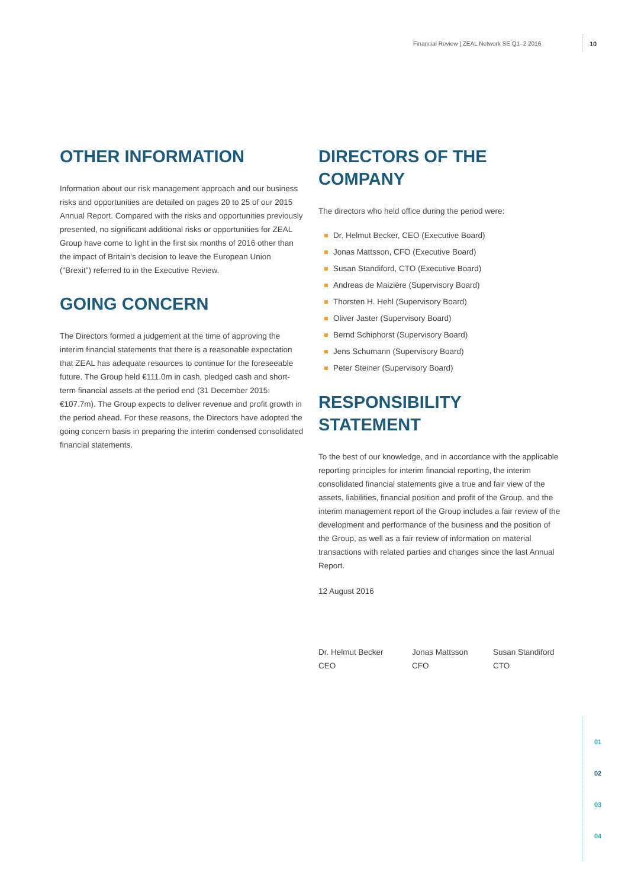Financial Review | ZEAL Network SE Q1–2 2016
10
OTHER INFORMATION
Information about our risk management approach and our business risks and opportunities are detailed on pages 20 to 25 of our 2015 Annual Report. Compared with the risks and opportunities previously presented, no significant additional risks or opportunities for ZEAL Group have come to light in the first six months of 2016 other than the impact of Britain's decision to leave the European Union ("Brexit") referred to in the Executive Review.
GOING CONCERN
The Directors formed a judgement at the time of approving the interim financial statements that there is a reasonable expectation that ZEAL has adequate resources to continue for the foreseeable future. The Group held €111.0m in cash, pledged cash and short-term financial assets at the period end (31 December 2015: €107.7m). The Group expects to deliver revenue and profit growth in the period ahead. For these reasons, the Directors have adopted the going concern basis in preparing the interim condensed consolidated financial statements.
DIRECTORS OF THE COMPANY
The directors who held office during the period were:
Dr. Helmut Becker, CEO (Executive Board)
Jonas Mattsson, CFO (Executive Board)
Susan Standiford, CTO (Executive Board)
Andreas de Maizière (Supervisory Board)
Thorsten H. Hehl (Supervisory Board)
Oliver Jaster (Supervisory Board)
Bernd Schiphorst (Supervisory Board)
Jens Schumann (Supervisory Board)
Peter Steiner (Supervisory Board)
RESPONSIBILITY STATEMENT
To the best of our knowledge, and in accordance with the applicable reporting principles for interim financial reporting, the interim consolidated financial statements give a true and fair view of the assets, liabilities, financial position and profit of the Group, and the interim management report of the Group includes a fair review of the development and performance of the business and the position of the Group, as well as a fair review of information on material transactions with related parties and changes since the last Annual Report.
12 August 2016
Dr. Helmut Becker
CEO
Jonas Mattsson
CFO
Susan Standiford
CTO
01
02
03
04